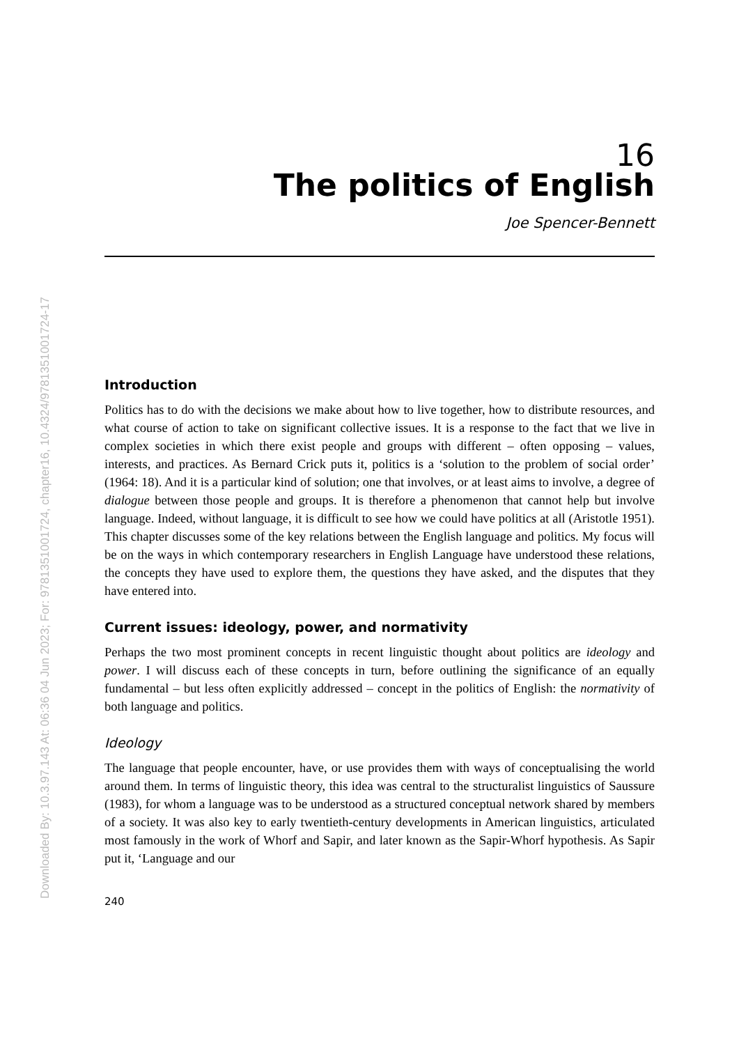Downloaded By: 10.3.97.143 At: 06:36 04 Jun 2023; For: 9781351001724, chapter16, 10.4324/9781351001724-17
16
The politics of English
Joe Spencer-Bennett
Introduction
Politics has to do with the decisions we make about how to live together, how to distribute resources, and what course of action to take on significant collective issues. It is a response to the fact that we live in complex societies in which there exist people and groups with different – often opposing – values, interests, and practices. As Bernard Crick puts it, politics is a ‘solution to the problem of social order’ (1964: 18). And it is a particular kind of solution; one that involves, or at least aims to involve, a degree of dialogue between those people and groups. It is therefore a phenomenon that cannot help but involve language. Indeed, without language, it is difficult to see how we could have politics at all (Aristotle 1951). This chapter discusses some of the key relations between the English language and politics. My focus will be on the ways in which contemporary researchers in English Language have understood these relations, the concepts they have used to explore them, the questions they have asked, and the disputes that they have entered into.
Current issues: ideology, power, and normativity
Perhaps the two most prominent concepts in recent linguistic thought about politics are ideology and power. I will discuss each of these concepts in turn, before outlining the significance of an equally fundamental – but less often explicitly addressed – concept in the politics of English: the normativity of both language and politics.
Ideology
The language that people encounter, have, or use provides them with ways of conceptualising the world around them. In terms of linguistic theory, this idea was central to the structuralist linguistics of Saussure (1983), for whom a language was to be understood as a structured conceptual network shared by members of a society. It was also key to early twentieth-century developments in American linguistics, articulated most famously in the work of Whorf and Sapir, and later known as the Sapir-Whorf hypothesis. As Sapir put it, ‘Language and our
240